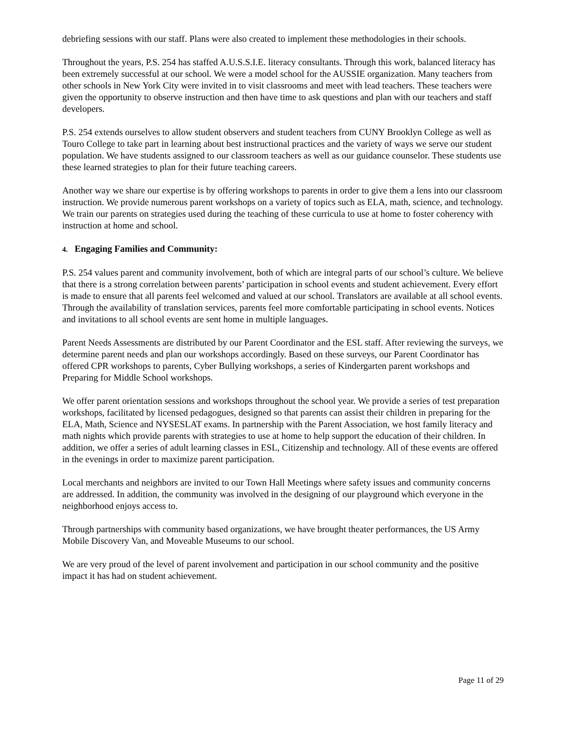debriefing sessions with our staff. Plans were also created to implement these methodologies in their schools.
Throughout the years, P.S. 254 has staffed A.U.S.S.I.E. literacy consultants. Through this work, balanced literacy has been extremely successful at our school. We were a model school for the AUSSIE organization. Many teachers from other schools in New York City were invited in to visit classrooms and meet with lead teachers. These teachers were given the opportunity to observe instruction and then have time to ask questions and plan with our teachers and staff developers.
P.S. 254 extends ourselves to allow student observers and student teachers from CUNY Brooklyn College as well as Touro College to take part in learning about best instructional practices and the variety of ways we serve our student population. We have students assigned to our classroom teachers as well as our guidance counselor. These students use these learned strategies to plan for their future teaching careers.
Another way we share our expertise is by offering workshops to parents in order to give them a lens into our classroom instruction. We provide numerous parent workshops on a variety of topics such as ELA, math, science, and technology. We train our parents on strategies used during the teaching of these curricula to use at home to foster coherency with instruction at home and school.
4. Engaging Families and Community:
P.S. 254 values parent and community involvement, both of which are integral parts of our school’s culture. We believe that there is a strong correlation between parents’ participation in school events and student achievement. Every effort is made to ensure that all parents feel welcomed and valued at our school. Translators are available at all school events. Through the availability of translation services, parents feel more comfortable participating in school events. Notices and invitations to all school events are sent home in multiple languages.
Parent Needs Assessments are distributed by our Parent Coordinator and the ESL staff. After reviewing the surveys, we determine parent needs and plan our workshops accordingly. Based on these surveys, our Parent Coordinator has offered CPR workshops to parents, Cyber Bullying workshops, a series of Kindergarten parent workshops and Preparing for Middle School workshops.
We offer parent orientation sessions and workshops throughout the school year. We provide a series of test preparation workshops, facilitated by licensed pedagogues, designed so that parents can assist their children in preparing for the ELA, Math, Science and NYSESLAT exams. In partnership with the Parent Association, we host family literacy and math nights which provide parents with strategies to use at home to help support the education of their children. In addition, we offer a series of adult learning classes in ESL, Citizenship and technology. All of these events are offered in the evenings in order to maximize parent participation.
Local merchants and neighbors are invited to our Town Hall Meetings where safety issues and community concerns are addressed. In addition, the community was involved in the designing of our playground which everyone in the neighborhood enjoys access to.
Through partnerships with community based organizations, we have brought theater performances, the US Army Mobile Discovery Van, and Moveable Museums to our school.
We are very proud of the level of parent involvement and participation in our school community and the positive impact it has had on student achievement.
Page 11 of 29